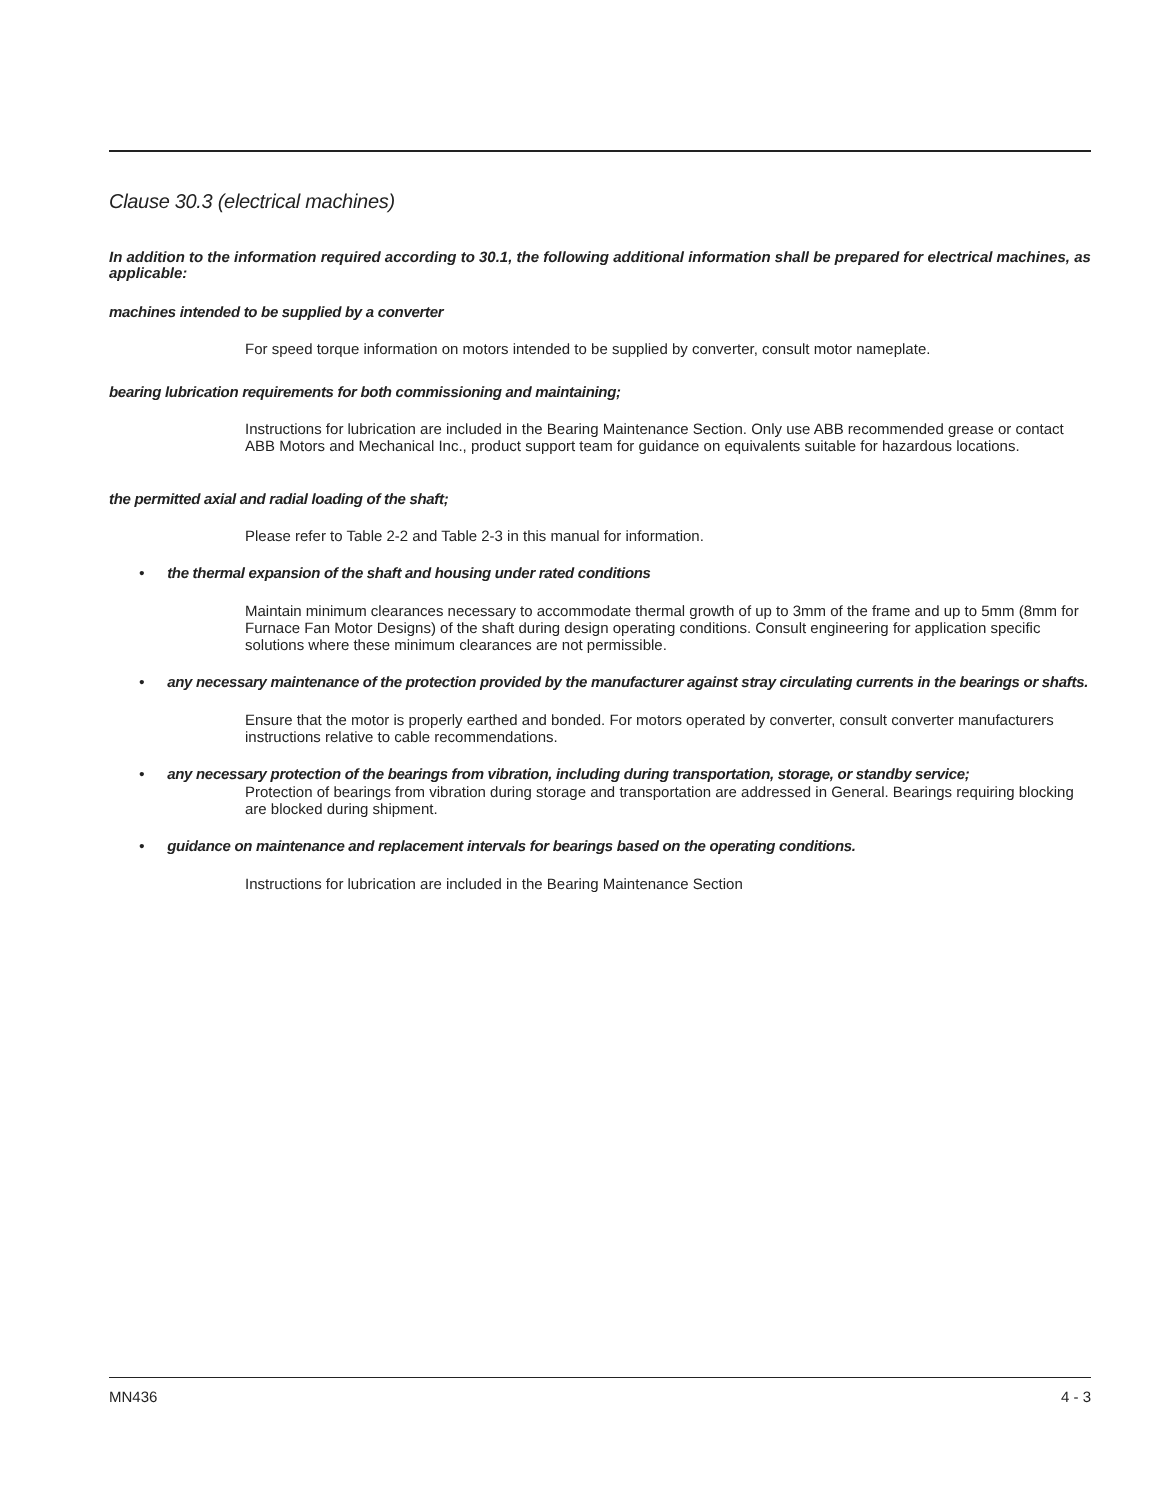Clause 30.3 (electrical machines)
In addition to the information required according to 30.1, the following additional information shall be prepared for electrical machines, as applicable:
machines intended to be supplied by a converter
For speed torque information on motors intended to be supplied by converter, consult motor nameplate.
bearing lubrication requirements for both commissioning and maintaining;
Instructions for lubrication are included in the Bearing Maintenance Section. Only use ABB recommended grease or contact ABB Motors and Mechanical Inc., product support team for guidance on equivalents suitable for hazardous locations.
the permitted axial and radial loading of the shaft;
Please refer to Table 2-2 and Table 2-3 in this manual for information.
• the thermal expansion of the shaft and housing under rated conditions
Maintain minimum clearances necessary to accommodate thermal growth of up to 3mm of the frame and up to 5mm (8mm for Furnace Fan Motor Designs) of the shaft during design operating conditions. Consult engineering for application specific solutions where these minimum clearances are not permissible.
• any necessary maintenance of the protection provided by the manufacturer against stray circulating currents in the bearings or shafts.
Ensure that the motor is properly earthed and bonded. For motors operated by converter, consult converter manufacturers instructions relative to cable recommendations.
• any necessary protection of the bearings from vibration, including during transportation, storage, or standby service;
Protection of bearings from vibration during storage and transportation are addressed in General. Bearings requiring blocking are blocked during shipment.
• guidance on maintenance and replacement intervals for bearings based on the operating conditions.
Instructions for lubrication are included in the Bearing Maintenance Section
MN436 4 - 3